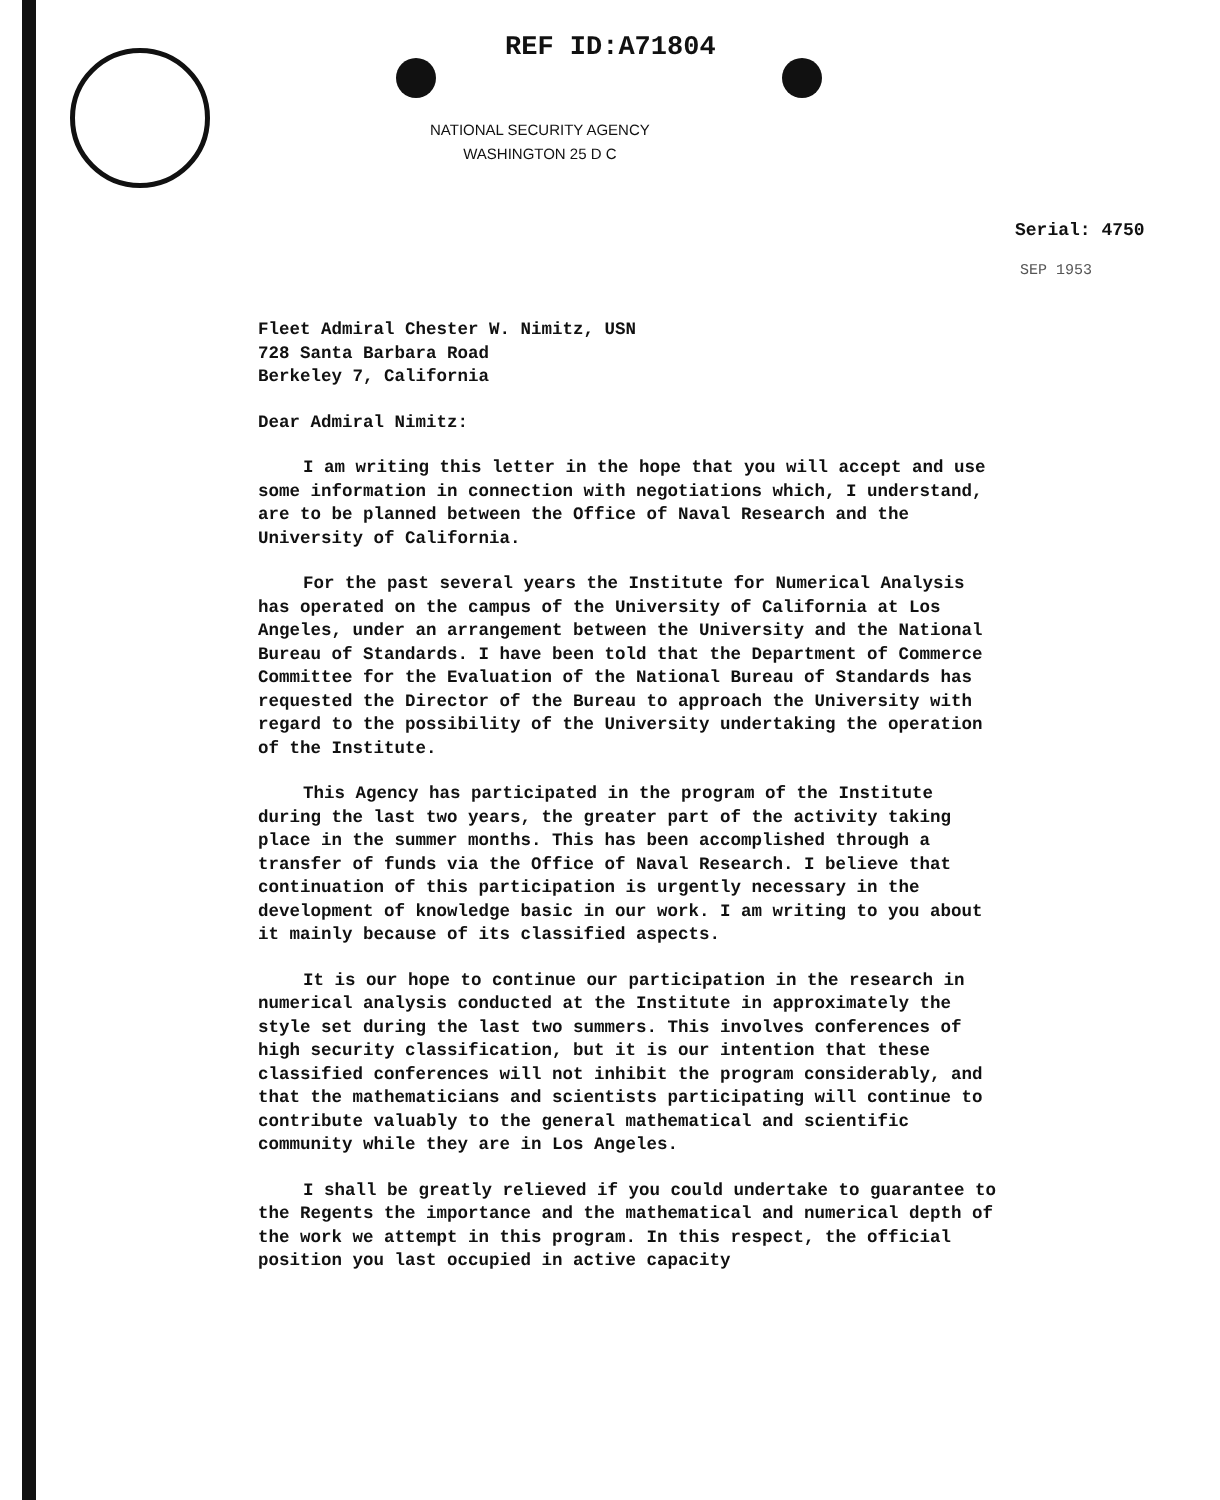REF ID:A71804
NATIONAL SECURITY AGENCY
WASHINGTON 25 D C
Serial: 4750
SEP 1953
Fleet Admiral Chester W. Nimitz, USN
728 Santa Barbara Road
Berkeley 7, California
Dear Admiral Nimitz:
I am writing this letter in the hope that you will accept and use some information in connection with negotiations which, I understand, are to be planned between the Office of Naval Research and the University of California.
For the past several years the Institute for Numerical Analysis has operated on the campus of the University of California at Los Angeles, under an arrangement between the University and the National Bureau of Standards. I have been told that the Department of Commerce Committee for the Evaluation of the National Bureau of Standards has requested the Director of the Bureau to approach the University with regard to the possibility of the University undertaking the operation of the Institute.
This Agency has participated in the program of the Institute during the last two years, the greater part of the activity taking place in the summer months. This has been accomplished through a transfer of funds via the Office of Naval Research. I believe that continuation of this participation is urgently necessary in the development of knowledge basic in our work. I am writing to you about it mainly because of its classified aspects.
It is our hope to continue our participation in the research in numerical analysis conducted at the Institute in approximately the style set during the last two summers. This involves conferences of high security classification, but it is our intention that these classified conferences will not inhibit the program considerably, and that the mathematicians and scientists participating will continue to contribute valuably to the general mathematical and scientific community while they are in Los Angeles.
I shall be greatly relieved if you could undertake to guarantee to the Regents the importance and the mathematical and numerical depth of the work we attempt in this program. In this respect, the official position you last occupied in active capacity